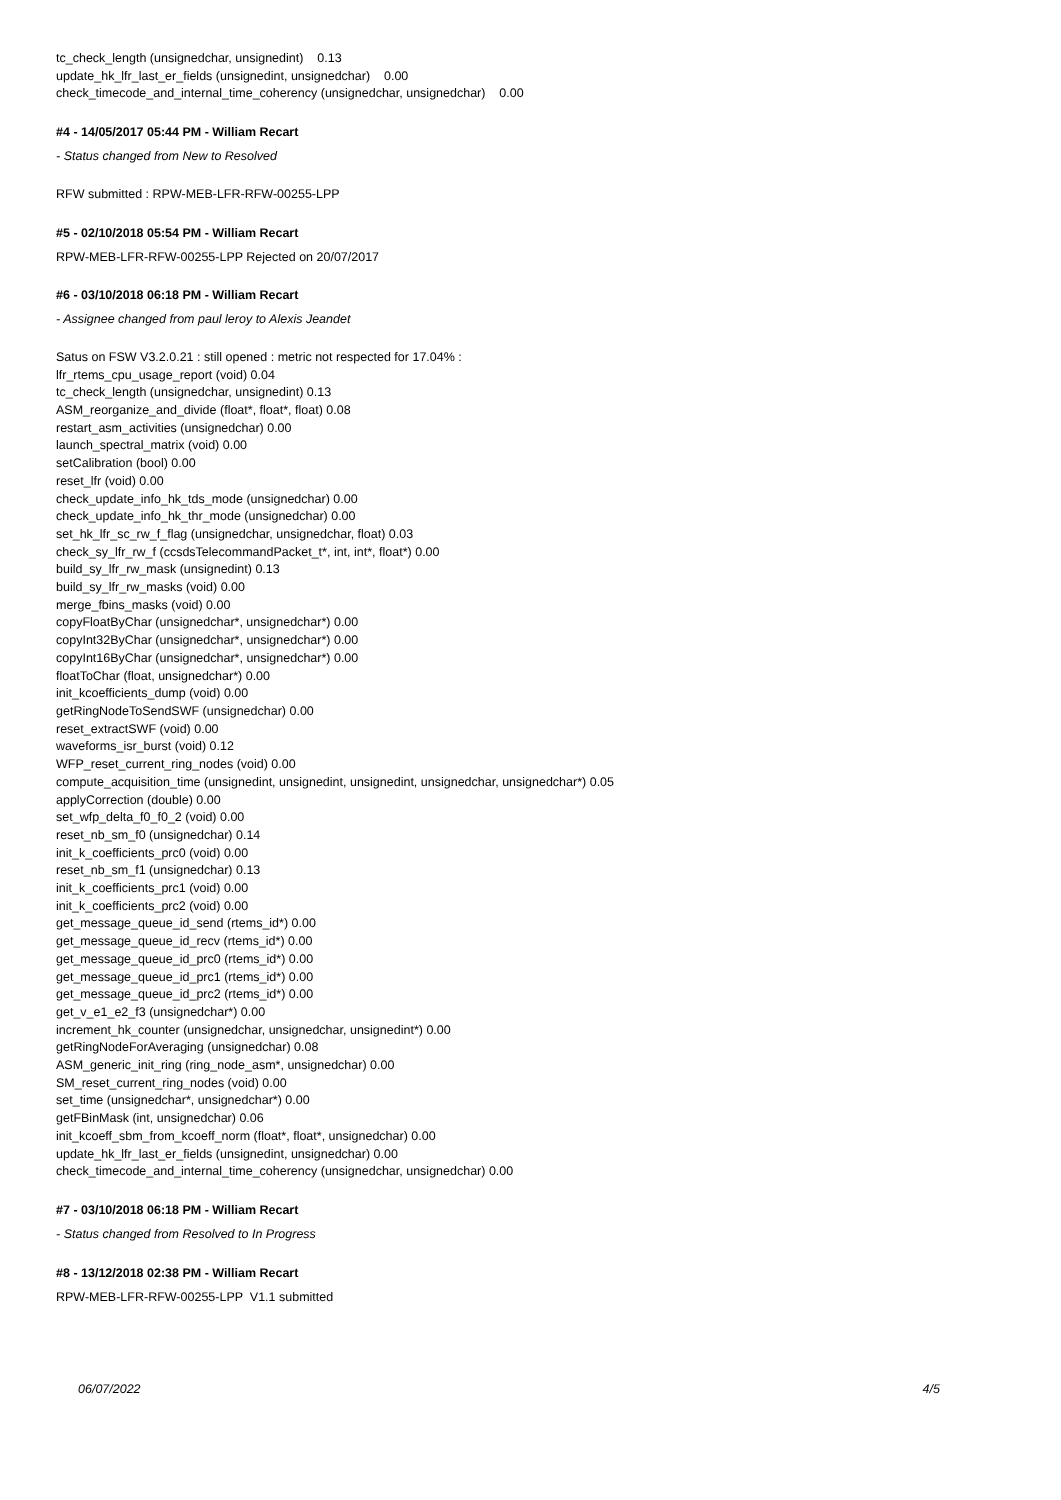tc_check_length (unsignedchar, unsignedint) 0.13
update_hk_lfr_last_er_fields (unsignedint, unsignedchar) 0.00
check_timecode_and_internal_time_coherency (unsignedchar, unsignedchar) 0.00
#4 - 14/05/2017 05:44 PM - William Recart
- Status changed from New to Resolved
RFW submitted : RPW-MEB-LFR-RFW-00255-LPP
#5 - 02/10/2018 05:54 PM - William Recart
RPW-MEB-LFR-RFW-00255-LPP Rejected on 20/07/2017
#6 - 03/10/2018 06:18 PM - William Recart
- Assignee changed from paul leroy to Alexis Jeandet
Satus on FSW V3.2.0.21 : still opened : metric not respected for 17.04% :
lfr_rtems_cpu_usage_report (void) 0.04
tc_check_length (unsignedchar, unsignedint) 0.13
ASM_reorganize_and_divide (float*, float*, float) 0.08
restart_asm_activities (unsignedchar) 0.00
launch_spectral_matrix (void) 0.00
setCalibration (bool) 0.00
reset_lfr (void) 0.00
check_update_info_hk_tds_mode (unsignedchar) 0.00
check_update_info_hk_thr_mode (unsignedchar) 0.00
set_hk_lfr_sc_rw_f_flag (unsignedchar, unsignedchar, float) 0.03
check_sy_lfr_rw_f (ccsdsTelecommandPacket_t*, int, int*, float*) 0.00
build_sy_lfr_rw_mask (unsignedint) 0.13
build_sy_lfr_rw_masks (void) 0.00
merge_fbins_masks (void) 0.00
copyFloatByChar (unsignedchar*, unsignedchar*) 0.00
copyInt32ByChar (unsignedchar*, unsignedchar*) 0.00
copyInt16ByChar (unsignedchar*, unsignedchar*) 0.00
floatToChar (float, unsignedchar*) 0.00
init_kcoefficients_dump (void) 0.00
getRingNodeToSendSWF (unsignedchar) 0.00
reset_extractSWF (void) 0.00
waveforms_isr_burst (void) 0.12
WFP_reset_current_ring_nodes (void) 0.00
compute_acquisition_time (unsignedint, unsignedint, unsignedint, unsignedchar, unsignedchar*) 0.05
applyCorrection (double) 0.00
set_wfp_delta_f0_f0_2 (void) 0.00
reset_nb_sm_f0 (unsignedchar) 0.14
init_k_coefficients_prc0 (void) 0.00
reset_nb_sm_f1 (unsignedchar) 0.13
init_k_coefficients_prc1 (void) 0.00
init_k_coefficients_prc2 (void) 0.00
get_message_queue_id_send (rtems_id*) 0.00
get_message_queue_id_recv (rtems_id*) 0.00
get_message_queue_id_prc0 (rtems_id*) 0.00
get_message_queue_id_prc1 (rtems_id*) 0.00
get_message_queue_id_prc2 (rtems_id*) 0.00
get_v_e1_e2_f3 (unsignedchar*) 0.00
increment_hk_counter (unsignedchar, unsignedchar, unsignedint*) 0.00
getRingNodeForAveraging (unsignedchar) 0.08
ASM_generic_init_ring (ring_node_asm*, unsignedchar) 0.00
SM_reset_current_ring_nodes (void) 0.00
set_time (unsignedchar*, unsignedchar*) 0.00
getFBinMask (int, unsignedchar) 0.06
init_kcoeff_sbm_from_kcoeff_norm (float*, float*, unsignedchar) 0.00
update_hk_lfr_last_er_fields (unsignedint, unsignedchar) 0.00
check_timecode_and_internal_time_coherency (unsignedchar, unsignedchar) 0.00
#7 - 03/10/2018 06:18 PM - William Recart
- Status changed from Resolved to In Progress
#8 - 13/12/2018 02:38 PM - William Recart
RPW-MEB-LFR-RFW-00255-LPP V1.1 submitted
06/07/2022 4/5